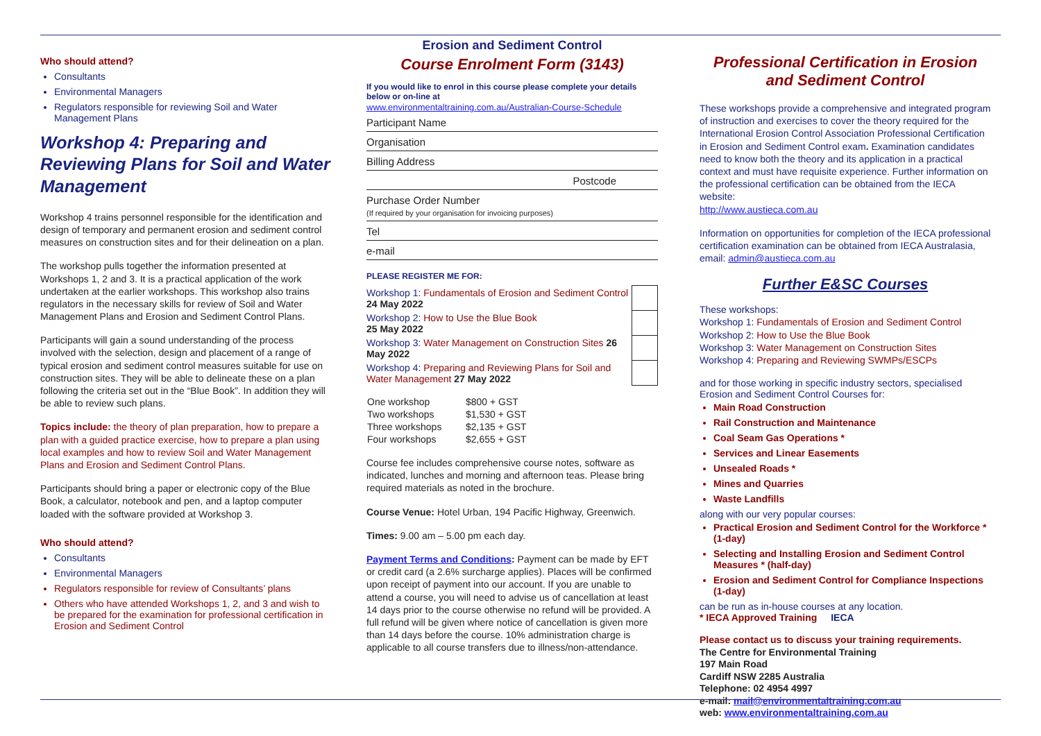Who should attend?
Consultants
Environmental Managers
Regulators responsible for reviewing Soil and Water Management Plans
Workshop 4: Preparing and Reviewing Plans for Soil and Water Management
Workshop 4 trains personnel responsible for the identification and design of temporary and permanent erosion and sediment control measures on construction sites and for their delineation on a plan.
The workshop pulls together the information presented at Workshops 1, 2 and 3. It is a practical application of the work undertaken at the earlier workshops. This workshop also trains regulators in the necessary skills for review of Soil and Water Management Plans and Erosion and Sediment Control Plans.
Participants will gain a sound understanding of the process involved with the selection, design and placement of a range of typical erosion and sediment control measures suitable for use on construction sites. They will be able to delineate these on a plan following the criteria set out in the “Blue Book”. In addition they will be able to review such plans.
Topics include: the theory of plan preparation, how to prepare a plan with a guided practice exercise, how to prepare a plan using local examples and how to review Soil and Water Management Plans and Erosion and Sediment Control Plans.
Participants should bring a paper or electronic copy of the Blue Book, a calculator, notebook and pen, and a laptop computer loaded with the software provided at Workshop 3.
Who should attend?
Consultants
Environmental Managers
Regulators responsible for review of Consultants’ plans
Others who have attended Workshops 1, 2, and 3 and wish to be prepared for the examination for professional certification in Erosion and Sediment Control
Erosion and Sediment Control
Course Enrolment Form (3143)
If you would like to enrol in this course please complete your details below or on-line at
www.environmentaltraining.com.au/Australian-Course-Schedule
Participant Name
Organisation
Billing Address
Postcode
Purchase Order Number
(If required by your organisation for invoicing purposes)
Tel
e-mail
PLEASE REGISTER ME FOR:
| Workshop 1: Fundamentals of Erosion and Sediment Control 24 May 2022 | |
| Workshop 2: How to Use the Blue Book 25 May 2022 | |
| Workshop 3: Water Management on Construction Sites 26 May 2022 | |
| Workshop 4: Preparing and Reviewing Plans for Soil and Water Management 27 May 2022 | |
| One workshop | $800 + GST |
| Two workshops | $1,530 + GST |
| Three workshops | $2,135 + GST |
| Four workshops | $2,655 + GST |
Course fee includes comprehensive course notes, software as indicated, lunches and morning and afternoon teas. Please bring required materials as noted in the brochure.
Course Venue: Hotel Urban, 194 Pacific Highway, Greenwich.
Times: 9.00 am – 5.00 pm each day.
Payment Terms and Conditions: Payment can be made by EFT or credit card (a 2.6% surcharge applies). Places will be confirmed upon receipt of payment into our account. If you are unable to attend a course, you will need to advise us of cancellation at least 14 days prior to the course otherwise no refund will be provided. A full refund will be given where notice of cancellation is given more than 14 days before the course. 10% administration charge is applicable to all course transfers due to illness/non-attendance.
Professional Certification in Erosion and Sediment Control
These workshops provide a comprehensive and integrated program of instruction and exercises to cover the theory required for the International Erosion Control Association Professional Certification in Erosion and Sediment Control exam. Examination candidates need to know both the theory and its application in a practical context and must have requisite experience. Further information on the professional certification can be obtained from the IECA website:
http://www.austieca.com.au
Information on opportunities for completion of the IECA professional certification examination can be obtained from IECA Australasia, email: admin@austieca.com.au
Further E&SC Courses
These workshops:
Workshop 1: Fundamentals of Erosion and Sediment Control
Workshop 2: How to Use the Blue Book
Workshop 3: Water Management on Construction Sites
Workshop 4: Preparing and Reviewing SWMPs/ESCPs
and for those working in specific industry sectors, specialised Erosion and Sediment Control Courses for:
Main Road Construction
Rail Construction and Maintenance
Coal Seam Gas Operations *
Services and Linear Easements
Unsealed Roads *
Mines and Quarries
Waste Landfills
along with our very popular courses:
Practical Erosion and Sediment Control for the Workforce * (1-day)
Selecting and Installing Erosion and Sediment Control Measures * (half-day)
Erosion and Sediment Control for Compliance Inspections (1-day)
can be run as in-house courses at any location.
* IECA Approved Training IECA
Please contact us to discuss your training requirements.
The Centre for Environmental Training
197 Main Road
Cardiff NSW 2285 Australia
Telephone: 02 4954 4997
e-mail: mail@environmentaltraining.com.au
web: www.environmentaltraining.com.au